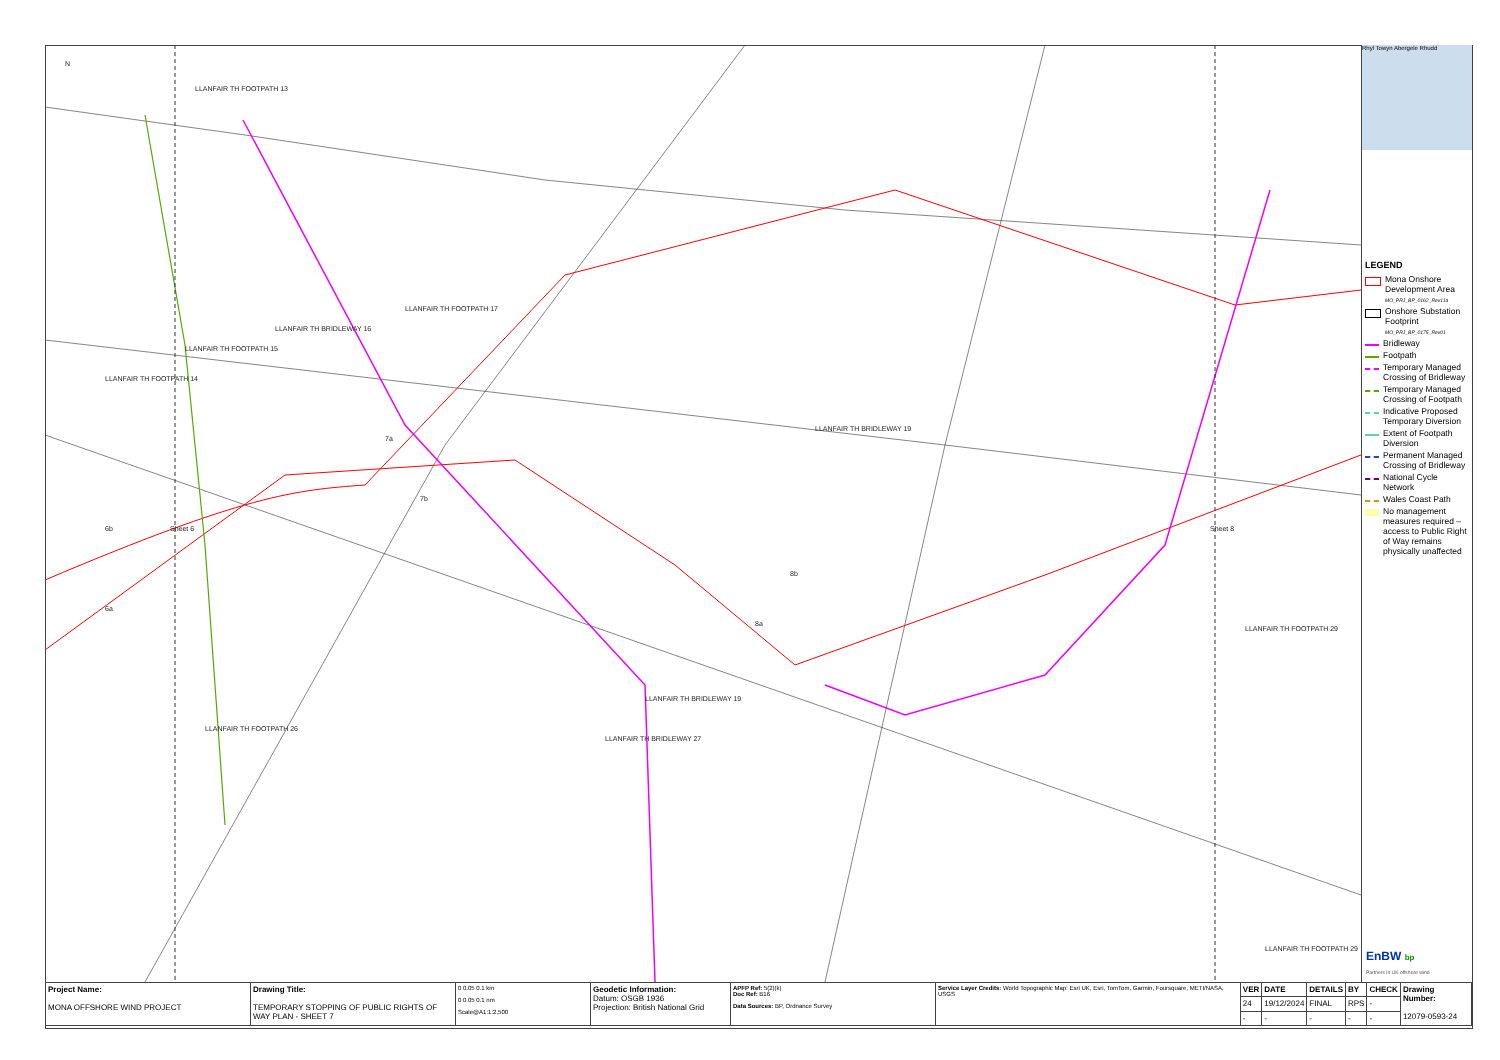N
LLANFAIR TH FOOTPATH 13
LLANFAIR TH BRIDLEWAY 16
LLANFAIR TH FOOTPATH 15
LLANFAIR TH FOOTPATH 14
LLANFAIR TH FOOTPATH 17
LLANFAIR TH BRIDLEWAY 19
LLANFAIR TH BRIDLEWAY 19
LLANFAIR TH BRIDLEWAY 27
LLANFAIR TH FOOTPATH 26
LLANFAIR TH FOOTPATH 29
LLANFAIR TH FOOTPATH 29
Sheet 6 Sheet 8
7a
7b
8b
8a
6b
6a
Rhyl Towyn Abergele Rhudd
LEGEND
Mona Onshore Development Area
MO_PRJ_BP_0162_Rev11a
Onshore Substation Footprint
MO_PRJ_BP_0175_Rev01
Bridleway
Footpath
Temporary Managed Crossing of Bridleway
Temporary Managed Crossing of Footpath
Indicative Proposed Temporary Diversion
Extent of Footpath Diversion
Permanent Managed Crossing of Bridleway
National Cycle Network
Wales Coast Path
No management measures required – access to Public Right of Way remains physically unaffected
EnBW bp
Partners in UK offshore wind
| Project Name: MONA OFFSHORE WIND PROJECT | Drawing Title: TEMPORARY STOPPING OF PUBLIC RIGHTS OF WAY PLAN - SHEET 7 | 0 0.05 0.1 km 0 0.05 0.1 nm Scale@A1:1:2,500 | Geodetic Information: Datum: OSGB 1936 Projection: British National Grid | APFP Ref: 5(2)(k) Doc Ref: B16 Data Sources: BP, Ordnance Survey | Service Layer Credits: World Topographic Map: Esri UK, Esri, TomTom, Garmin, Foursquare, METI/NASA, USGS | VER | DATE | DETAILS | BY | CHECK | Drawing Number: 12079-0593-24 |
| | | | | | | 24 | 19/12/2024 | FINAL | RPS | - | |
| | | | | | | - | - | - | - | - | |